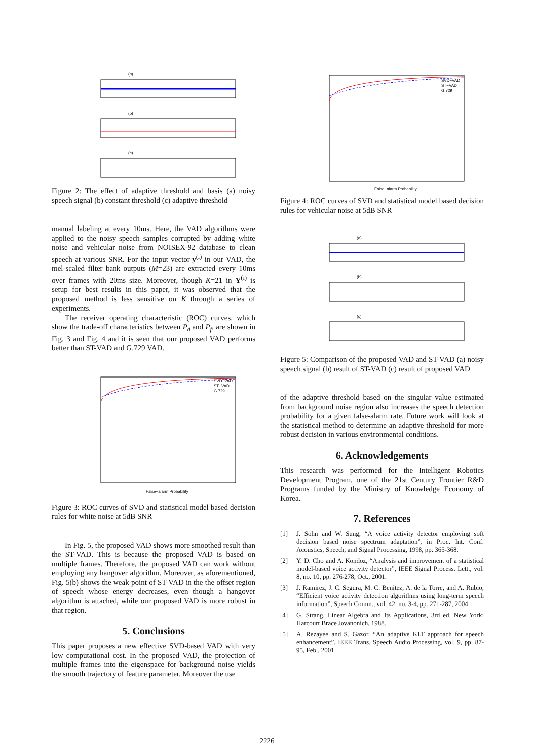(a)
(b)
(c)
Figure 2: The effect of adaptive threshold and basis (a) noisy speech signal (b) constant threshold (c) adaptive threshold
manual labeling at every 10ms. Here, the VAD algorithms were applied to the noisy speech samples corrupted by adding white noise and vehicular noise from NOISEX-92 database to clean speech at various SNR. For the input vector y<sup>(i)</sup> in our VAD, the mel-scaled filter bank outputs (M=23) are extracted every 10ms over frames with 20ms size. Moreover, though K=21 in Y<sup>(i)</sup> is setup for best results in this paper, it was observed that the proposed method is less sensitive on K through a series of experiments.
The receiver operating characteristic (ROC) curves, which show the trade-off characteristics between P<sub>d</sub> and P<sub>f</sub>, are shown in Fig. 3 and Fig. 4 and it is seen that our proposed VAD performs better than ST-VAD and G.729 VAD.
SVD−VAD
ST−VAD
G.729
False−alarm Probability
Figure 3: ROC curves of SVD and statistical model based decision rules for white noise at 5dB SNR
In Fig. 5, the proposed VAD shows more smoothed result than the ST-VAD. This is because the proposed VAD is based on multiple frames. Therefore, the proposed VAD can work without employing any hangover algorithm. Moreover, as aforementioned, Fig. 5(b) shows the weak point of ST-VAD in the the offset region of speech whose energy decreases, even though a hangover algorithm is attached, while our proposed VAD is more robust in that region.
5. Conclusions
This paper proposes a new effective SVD-based VAD with very low computational cost. In the proposed VAD, the projection of multiple frames into the eigenspace for background noise yields the smooth trajectory of feature parameter. Moreover the use
SVD−VAD
ST−VAD
G.729
False−alarm Probability
Figure 4: ROC curves of SVD and statistical model based decision rules for vehicular noise at 5dB SNR
(a)
(b)
(c)
Figure 5: Comparison of the proposed VAD and ST-VAD (a) noisy speech signal (b) result of ST-VAD (c) result of proposed VAD
of the adaptive threshold based on the singular value estimated from background noise region also increases the speech detection probability for a given false-alarm rate. Future work will look at the statistical method to determine an adaptive threshold for more robust decision in various environmental conditions.
6. Acknowledgements
This research was performed for the Intelligent Robotics Development Program, one of the 21st Century Frontier R&D Programs funded by the Ministry of Knowledge Economy of Korea.
7. References
[1] J. Sohn and W. Sung, “A voice activity detector employing soft decision based noise spectrum adaptation”, in Proc. Int. Conf. Acoustics, Speech, and Signal Processing, 1998, pp. 365-368.
[2] Y. D. Cho and A. Kondoz, “Analysis and improvement of a statistical model-based voice activity detector”, IEEE Signal Process. Lett., vol. 8, no. 10, pp. 276-278, Oct., 2001.
[3] J. Ramirez, J. C. Segura, M. C. Benitez, A. de la Torre, and A. Rubio, “Efficient voice activity detection algorithms using long-term speech information”, Speech Comm., vol. 42, no. 3-4, pp. 271-287, 2004
[4] G. Strang, Linear Algebra and Its Applications, 3rd ed. New York: Harcourt Brace Jovanonich, 1988.
[5] A. Rezayee and S. Gazor, “An adaptive KLT approach for speech enhancement”, IEEE Trans. Speech Audio Processing, vol. 9, pp. 87-95, Feb., 2001
2226